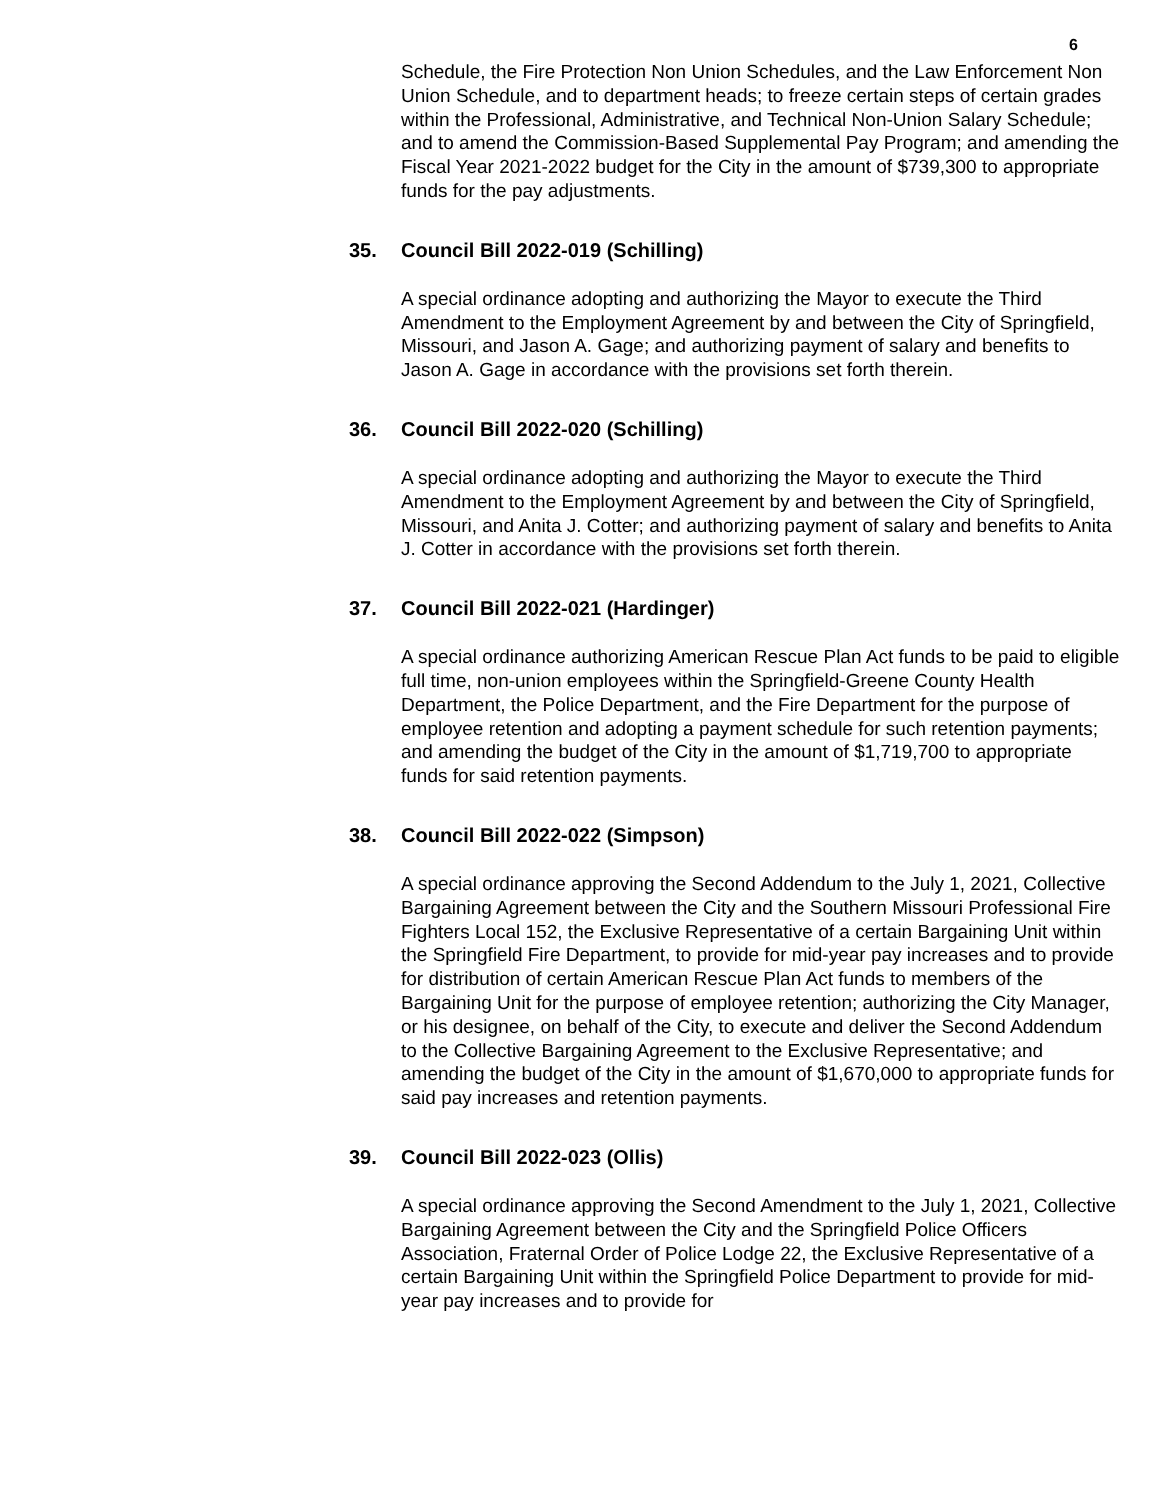6
Schedule, the Fire Protection Non Union Schedules, and the Law Enforcement Non Union Schedule, and to department heads; to freeze certain steps of certain grades within the Professional, Administrative, and Technical Non-Union Salary Schedule; and to amend the Commission-Based Supplemental Pay Program; and amending the Fiscal Year 2021-2022 budget for the City in the amount of $739,300 to appropriate funds for the pay adjustments.
35. Council Bill 2022-019 (Schilling)
A special ordinance adopting and authorizing the Mayor to execute the Third Amendment to the Employment Agreement by and between the City of Springfield, Missouri, and Jason A. Gage; and authorizing payment of salary and benefits to Jason A. Gage in accordance with the provisions set forth therein.
36. Council Bill 2022-020 (Schilling)
A special ordinance adopting and authorizing the Mayor to execute the Third Amendment to the Employment Agreement by and between the City of Springfield, Missouri, and Anita J. Cotter; and authorizing payment of salary and benefits to Anita J. Cotter in accordance with the provisions set forth therein.
37. Council Bill 2022-021 (Hardinger)
A special ordinance authorizing American Rescue Plan Act funds to be paid to eligible full time, non-union employees within the Springfield-Greene County Health Department, the Police Department, and the Fire Department for the purpose of employee retention and adopting a payment schedule for such retention payments; and amending the budget of the City in the amount of $1,719,700 to appropriate funds for said retention payments.
38. Council Bill 2022-022 (Simpson)
A special ordinance approving the Second Addendum to the July 1, 2021, Collective Bargaining Agreement between the City and the Southern Missouri Professional Fire Fighters Local 152, the Exclusive Representative of a certain Bargaining Unit within the Springfield Fire Department, to provide for mid-year pay increases and to provide for distribution of certain American Rescue Plan Act funds to members of the Bargaining Unit for the purpose of employee retention; authorizing the City Manager, or his designee, on behalf of the City, to execute and deliver the Second Addendum to the Collective Bargaining Agreement to the Exclusive Representative; and amending the budget of the City in the amount of $1,670,000 to appropriate funds for said pay increases and retention payments.
39. Council Bill 2022-023 (Ollis)
A special ordinance approving the Second Amendment to the July 1, 2021, Collective Bargaining Agreement between the City and the Springfield Police Officers Association, Fraternal Order of Police Lodge 22, the Exclusive Representative of a certain Bargaining Unit within the Springfield Police Department to provide for mid-year pay increases and to provide for